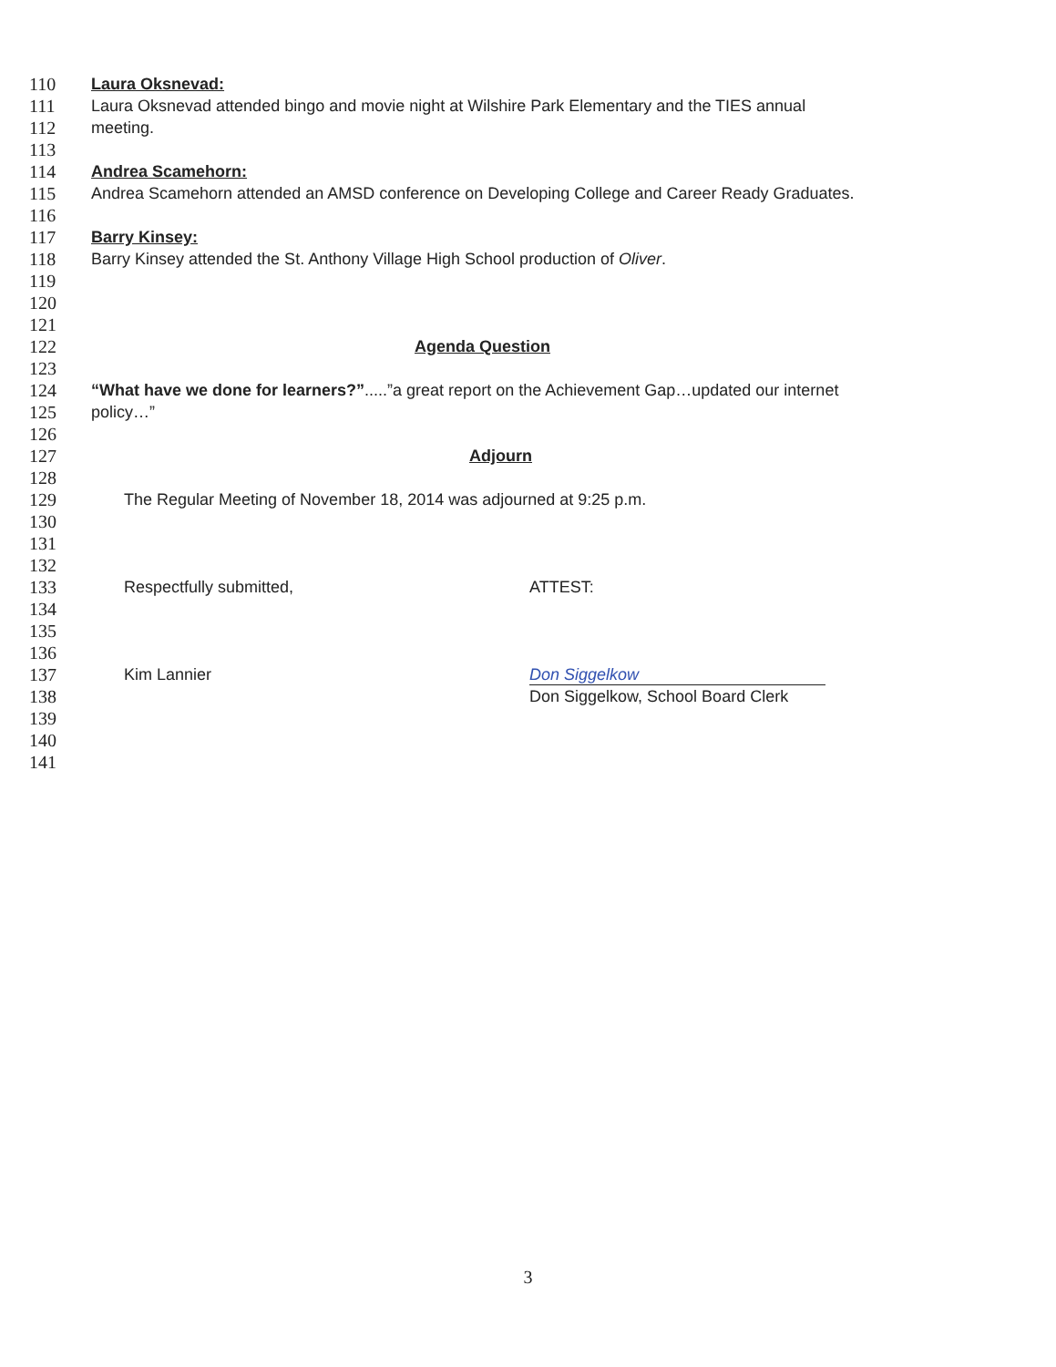110 Laura Oksnevad:
111 Laura Oksnevad attended bingo and movie night at Wilshire Park Elementary and the TIES annual
112 meeting.
113
114 Andrea Scamehorn:
115 Andrea Scamehorn attended an AMSD conference on Developing College and Career Ready Graduates.
116
117 Barry Kinsey:
118 Barry Kinsey attended the St. Anthony Village High School production of Oliver.
119
120
121
122 Agenda Question
123
124 “What have we done for learners?”.....”a great report on the Achievement Gap…updated our internet
125 policy…”
126
127 Adjourn
128
129 The Regular Meeting of November 18, 2014 was adjourned at 9:25 p.m.
130
131
132
133 Respectfully submitted, ATTEST:
134
135
136
137 Kim Lannier Don Siggelkow
138 Don Siggelkow, School Board Clerk
139
140
141
3